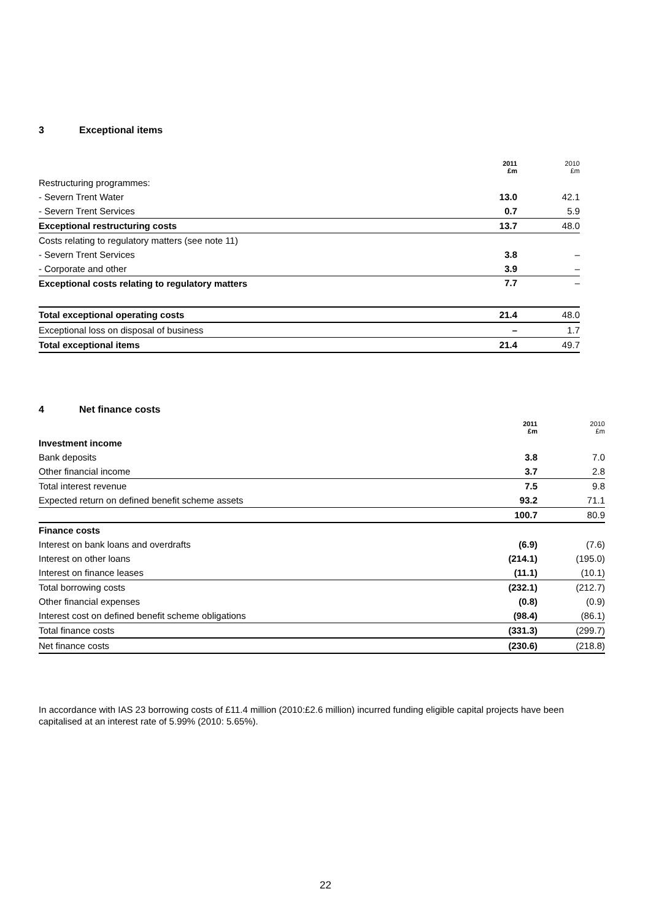3 Exceptional items
| | 2011 £m | 2010 £m |
| --- | --- | --- |
| Restructuring programmes: | | |
| - Severn Trent Water | 13.0 | 42.1 |
| - Severn Trent Services | 0.7 | 5.9 |
| Exceptional restructuring costs | 13.7 | 48.0 |
| Costs relating to regulatory matters (see note 11) | | |
| - Severn Trent Services | 3.8 | – |
| - Corporate and other | 3.9 | – |
| Exceptional costs relating to regulatory matters | 7.7 | – |
| Total exceptional operating costs | 21.4 | 48.0 |
| Exceptional loss on disposal of business | – | 1.7 |
| Total exceptional items | 21.4 | 49.7 |
4 Net finance costs
| | 2011 £m | 2010 £m |
| --- | --- | --- |
| Investment income | | |
| Bank deposits | 3.8 | 7.0 |
| Other financial income | 3.7 | 2.8 |
| Total interest revenue | 7.5 | 9.8 |
| Expected return on defined benefit scheme assets | 93.2 | 71.1 |
| | 100.7 | 80.9 |
| Finance costs | | |
| Interest on bank loans and overdrafts | (6.9) | (7.6) |
| Interest on other loans | (214.1) | (195.0) |
| Interest on finance leases | (11.1) | (10.1) |
| Total borrowing costs | (232.1) | (212.7) |
| Other financial expenses | (0.8) | (0.9) |
| Interest cost on defined benefit scheme obligations | (98.4) | (86.1) |
| Total finance costs | (331.3) | (299.7) |
| Net finance costs | (230.6) | (218.8) |
In accordance with IAS 23 borrowing costs of £11.4 million (2010:£2.6 million) incurred funding eligible capital projects have been capitalised at an interest rate of 5.99% (2010: 5.65%).
22